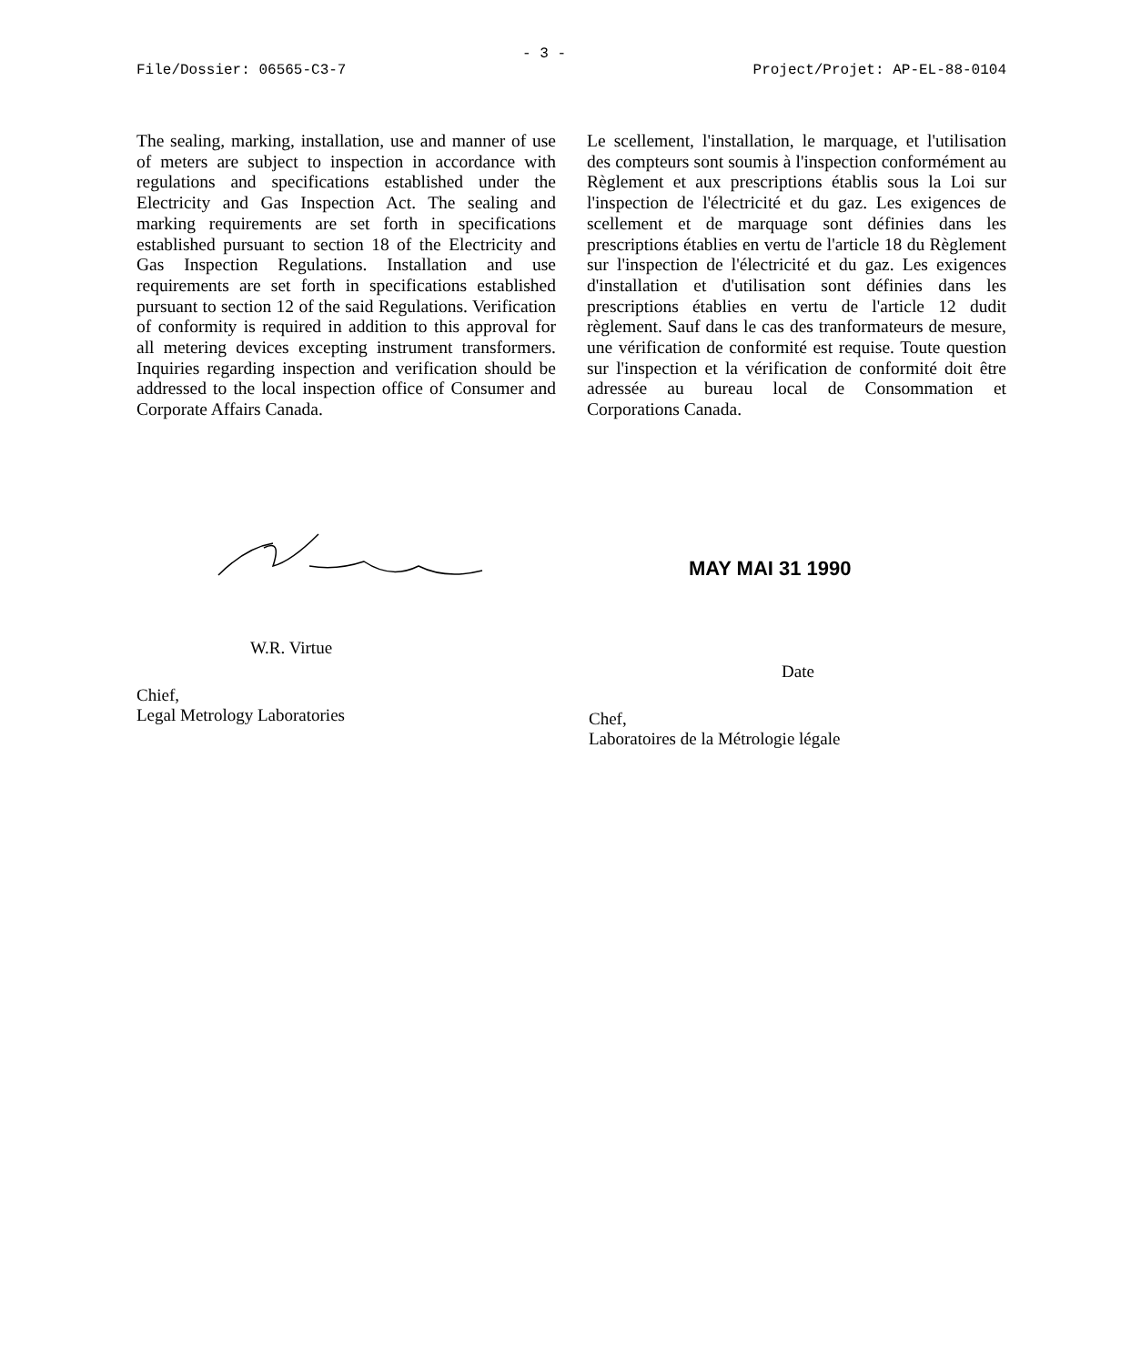- 3 -
File/Dossier: 06565-C3-7 Project/Projet: AP-EL-88-0104
The sealing, marking, installation, use and manner of use of meters are subject to inspection in accordance with regulations and specifications established under the Electricity and Gas Inspection Act. The sealing and marking requirements are set forth in specifications established pursuant to section 18 of the Electricity and Gas Inspection Regulations. Installation and use requirements are set forth in specifications established pursuant to section 12 of the said Regulations. Verification of conformity is required in addition to this approval for all metering devices excepting instrument transformers. Inquiries regarding inspection and verification should be addressed to the local inspection office of Consumer and Corporate Affairs Canada.
Le scellement, l'installation, le marquage, et l'utilisation des compteurs sont soumis à l'inspection conformément au Règlement et aux prescriptions établis sous la Loi sur l'inspection de l'électricité et du gaz. Les exigences de scellement et de marquage sont définies dans les prescriptions établies en vertu de l'article 18 du Règlement sur l'inspection de l'électricité et du gaz. Les exigences d'installation et d'utilisation sont définies dans les prescriptions établies en vertu de l'article 12 dudit règlement. Sauf dans le cas des tranformateurs de mesure, une vérification de conformité est requise. Toute question sur l'inspection et la vérification de conformité doit être adressée au bureau local de Consommation et Corporations Canada.
W.R. Virtue
Chief,
Legal Metrology Laboratories
MAY MAI 31 1990
Date
Chef,
Laboratoires de la Métrologie légale